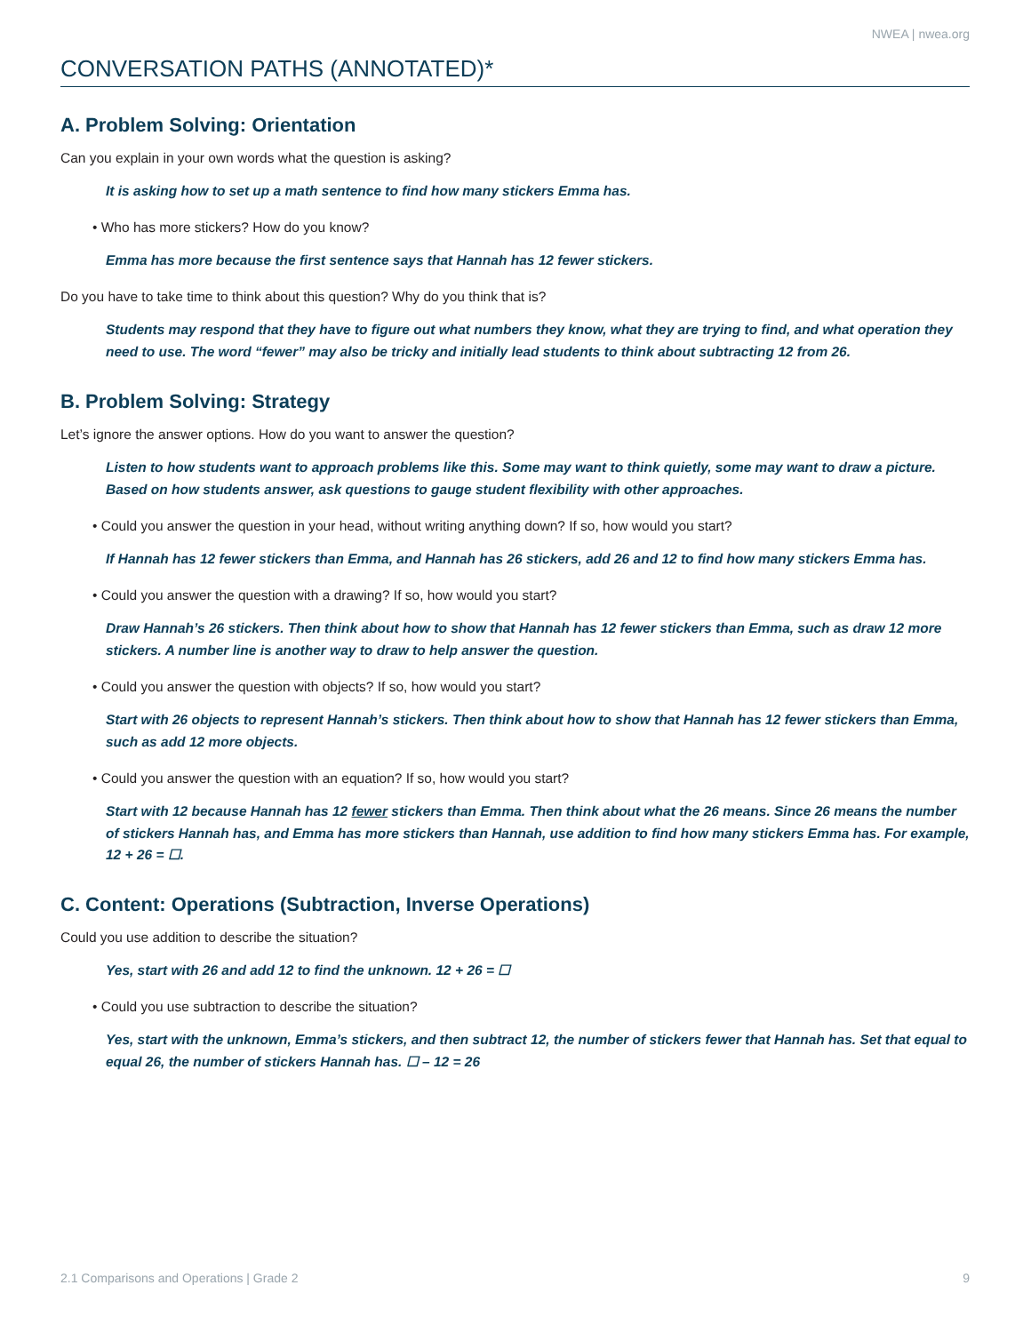NWEA | nwea.org
CONVERSATION PATHS (ANNOTATED)*
A. Problem Solving: Orientation
Can you explain in your own words what the question is asking?
It is asking how to set up a math sentence to find how many stickers Emma has.
• Who has more stickers? How do you know?
Emma has more because the first sentence says that Hannah has 12 fewer stickers.
Do you have to take time to think about this question? Why do you think that is?
Students may respond that they have to figure out what numbers they know, what they are trying to find, and what operation they need to use. The word “fewer” may also be tricky and initially lead students to think about subtracting 12 from 26.
B. Problem Solving: Strategy
Let’s ignore the answer options. How do you want to answer the question?
Listen to how students want to approach problems like this. Some may want to think quietly, some may want to draw a picture. Based on how students answer, ask questions to gauge student flexibility with other approaches.
• Could you answer the question in your head, without writing anything down? If so, how would you start?
If Hannah has 12 fewer stickers than Emma, and Hannah has 26 stickers, add 26 and 12 to find how many stickers Emma has.
• Could you answer the question with a drawing? If so, how would you start?
Draw Hannah’s 26 stickers. Then think about how to show that Hannah has 12 fewer stickers than Emma, such as draw 12 more stickers. A number line is another way to draw to help answer the question.
• Could you answer the question with objects? If so, how would you start?
Start with 26 objects to represent Hannah’s stickers. Then think about how to show that Hannah has 12 fewer stickers than Emma, such as add 12 more objects.
• Could you answer the question with an equation? If so, how would you start?
Start with 12 because Hannah has 12 fewer stickers than Emma. Then think about what the 26 means. Since 26 means the number of stickers Hannah has, and Emma has more stickers than Hannah, use addition to find how many stickers Emma has. For example, 12 + 26 = ☐.
C. Content: Operations (Subtraction, Inverse Operations)
Could you use addition to describe the situation?
Yes, start with 26 and add 12 to find the unknown. 12 + 26 = ☐
• Could you use subtraction to describe the situation?
Yes, start with the unknown, Emma’s stickers, and then subtract 12, the number of stickers fewer that Hannah has. Set that equal to equal 26, the number of stickers Hannah has. ☐ – 12 = 26
2.1 Comparisons and Operations | Grade 2 9